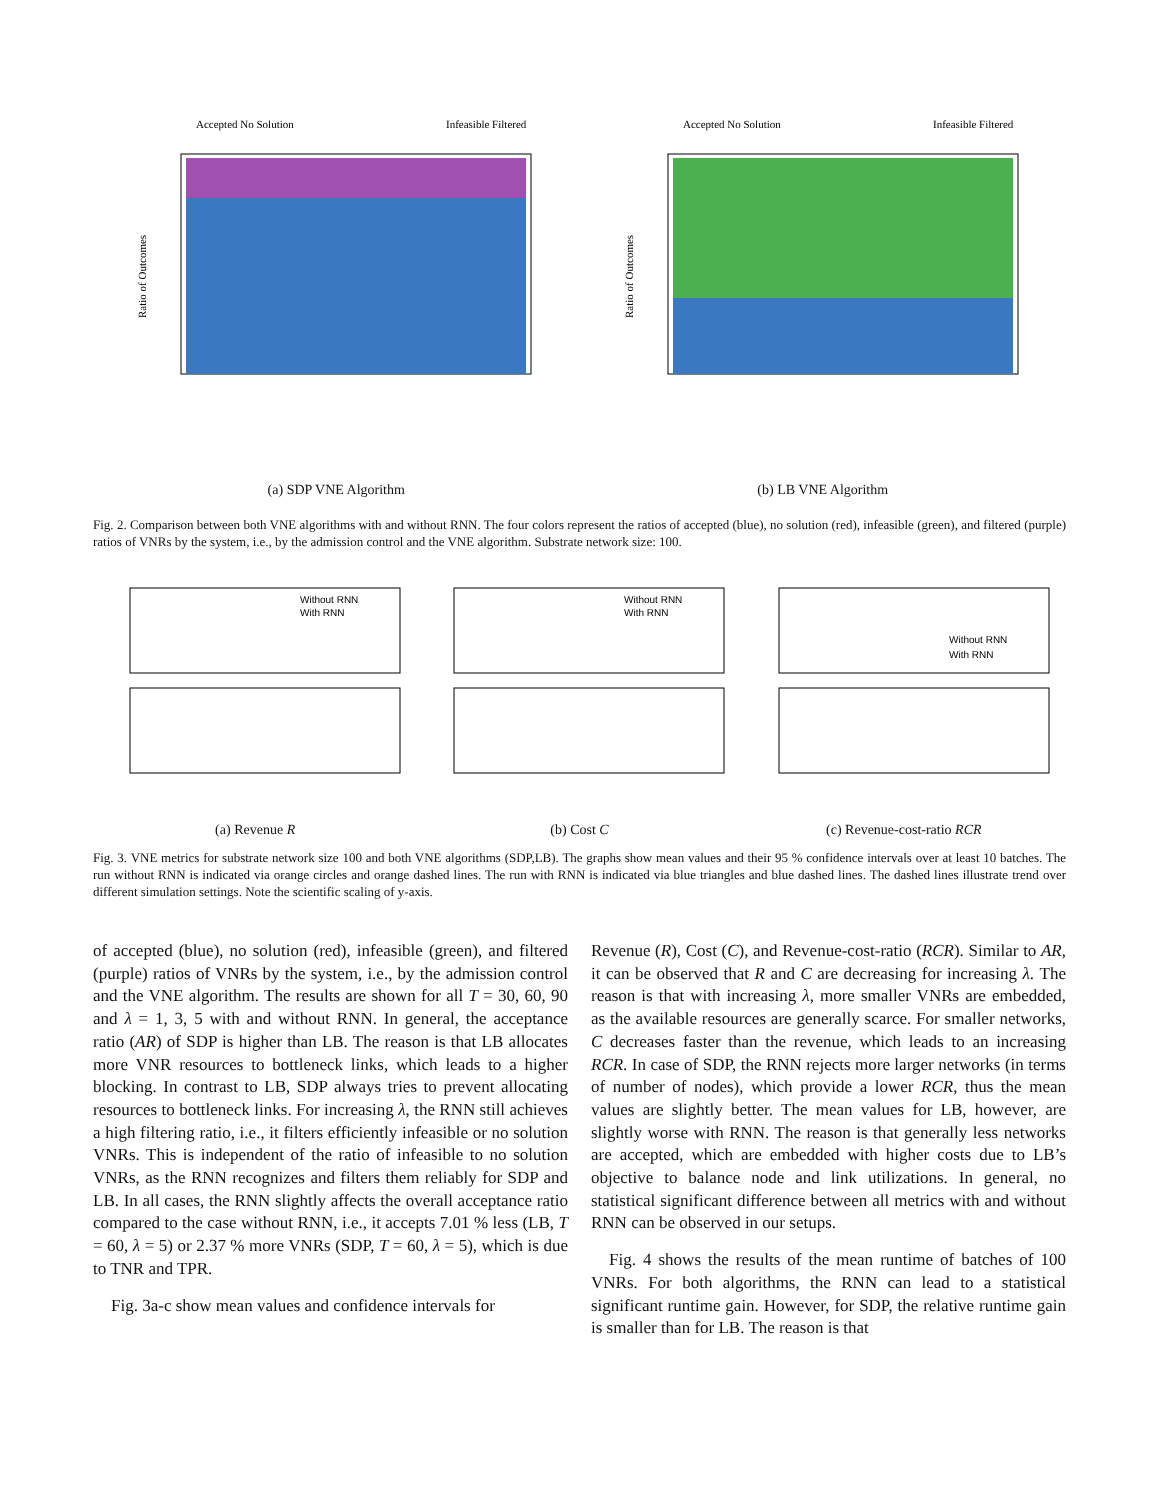Accepted No Solution
Infeasible Filtered
Ratio of Outcomes
(a) SDP VNE Algorithm
Accepted No Solution
Infeasible Filtered
Ratio of Outcomes
(b) LB VNE Algorithm
Fig. 2. Comparison between both VNE algorithms with and without RNN. The four colors represent the ratios of accepted (blue), no solution (red), infeasible (green), and filtered (purple) ratios of VNRs by the system, i.e., by the admission control and the VNE algorithm. Substrate network size: 100.
Without RNN
With RNN
(a) Revenue R
Without RNN
With RNN
(b) Cost C
Without RNN
With RNN
(c) Revenue-cost-ratio RCR
Fig. 3. VNE metrics for substrate network size 100 and both VNE algorithms (SDP,LB). The graphs show mean values and their 95 % confidence intervals over at least 10 batches. The run without RNN is indicated via orange circles and orange dashed lines. The run with RNN is indicated via blue triangles and blue dashed lines. The dashed lines illustrate trend over different simulation settings. Note the scientific scaling of y-axis.
of accepted (blue), no solution (red), infeasible (green), and filtered (purple) ratios of VNRs by the system, i.e., by the admission control and the VNE algorithm. The results are shown for all T = 30, 60, 90 and λ = 1, 3, 5 with and without RNN. In general, the acceptance ratio (AR) of SDP is higher than LB. The reason is that LB allocates more VNR resources to bottleneck links, which leads to a higher blocking. In contrast to LB, SDP always tries to prevent allocating resources to bottleneck links. For increasing λ, the RNN still achieves a high filtering ratio, i.e., it filters efficiently infeasible or no solution VNRs. This is independent of the ratio of infeasible to no solution VNRs, as the RNN recognizes and filters them reliably for SDP and LB. In all cases, the RNN slightly affects the overall acceptance ratio compared to the case without RNN, i.e., it accepts 7.01 % less (LB, T = 60, λ = 5) or 2.37 % more VNRs (SDP, T = 60, λ = 5), which is due to TNR and TPR.
Fig. 3a-c show mean values and confidence intervals for
Revenue (R), Cost (C), and Revenue-cost-ratio (RCR). Similar to AR, it can be observed that R and C are decreasing for increasing λ. The reason is that with increasing λ, more smaller VNRs are embedded, as the available resources are generally scarce. For smaller networks, C decreases faster than the revenue, which leads to an increasing RCR. In case of SDP, the RNN rejects more larger networks (in terms of number of nodes), which provide a lower RCR, thus the mean values are slightly better. The mean values for LB, however, are slightly worse with RNN. The reason is that generally less networks are accepted, which are embedded with higher costs due to LB’s objective to balance node and link utilizations. In general, no statistical significant difference between all metrics with and without RNN can be observed in our setups.
Fig. 4 shows the results of the mean runtime of batches of 100 VNRs. For both algorithms, the RNN can lead to a statistical significant runtime gain. However, for SDP, the relative runtime gain is smaller than for LB. The reason is that